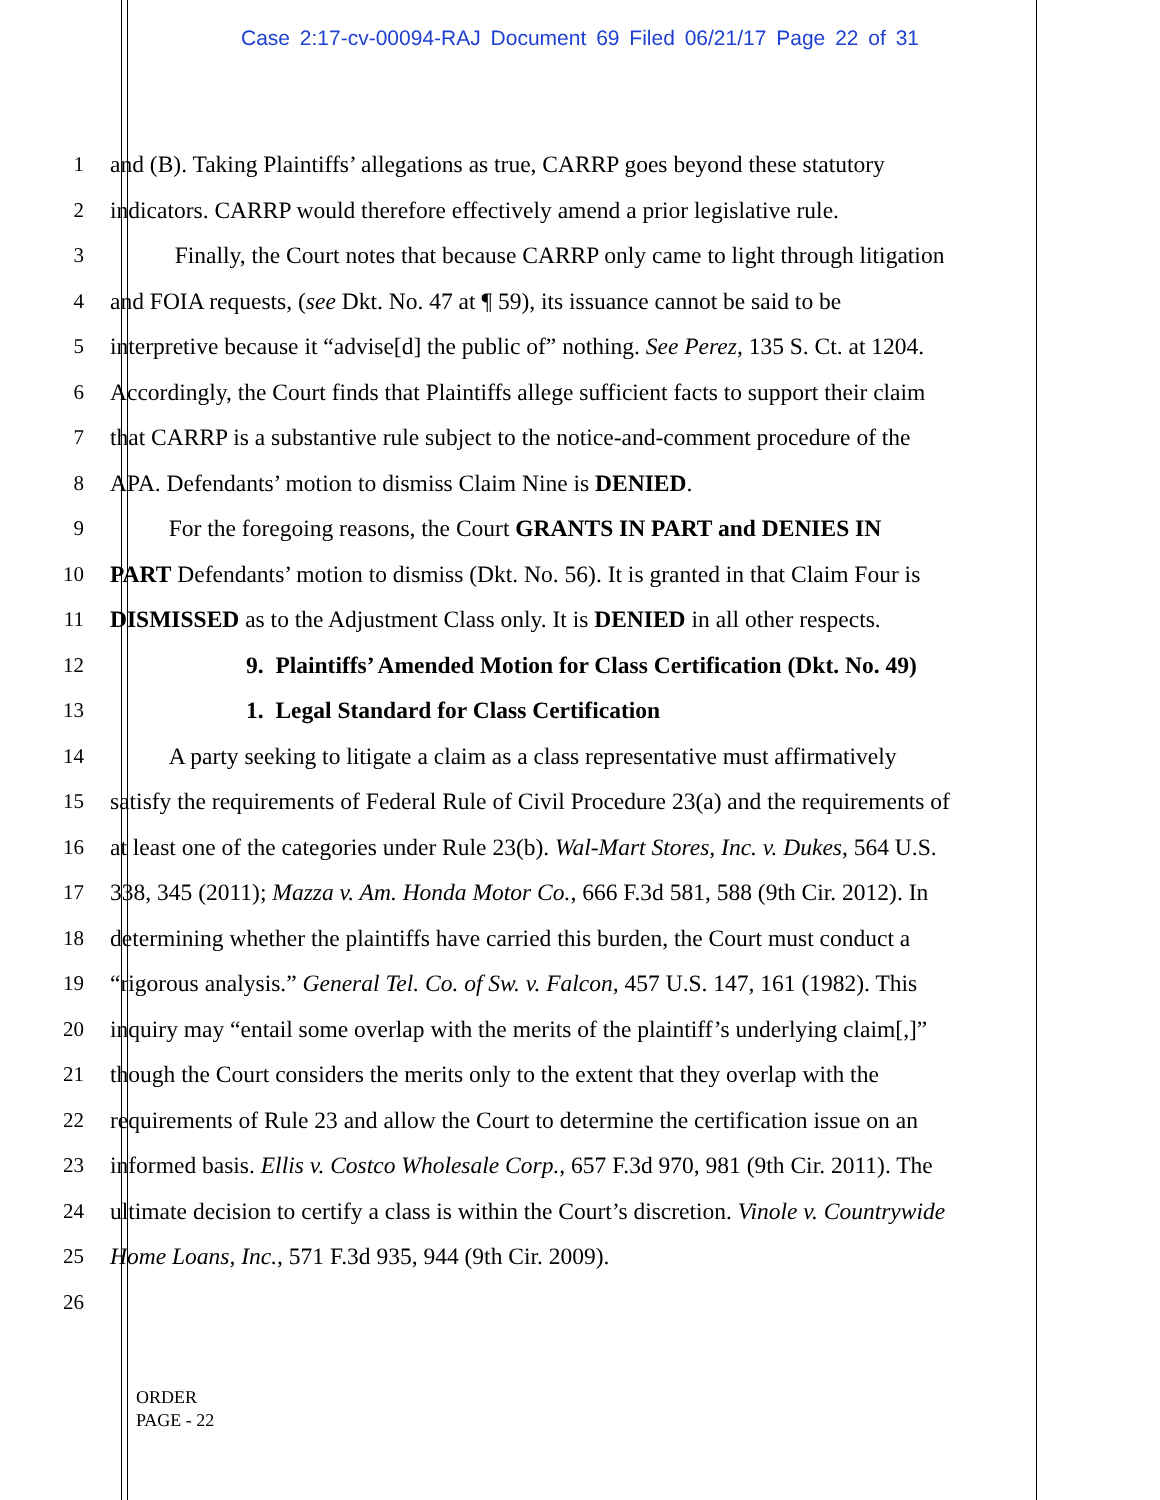Case 2:17-cv-00094-RAJ Document 69 Filed 06/21/17 Page 22 of 31
1 and (B). Taking Plaintiffs’ allegations as true, CARRP goes beyond these statutory
2 indicators. CARRP would therefore effectively amend a prior legislative rule.
3 Finally, the Court notes that because CARRP only came to light through litigation
4 and FOIA requests, (see Dkt. No. 47 at ¶ 59), its issuance cannot be said to be
5 interpretive because it “advise[d] the public of” nothing. See Perez, 135 S. Ct. at 1204.
6 Accordingly, the Court finds that Plaintiffs allege sufficient facts to support their claim
7 that CARRP is a substantive rule subject to the notice-and-comment procedure of the
8 APA. Defendants’ motion to dismiss Claim Nine is DENIED.
9 For the foregoing reasons, the Court GRANTS IN PART and DENIES IN
10 PART Defendants’ motion to dismiss (Dkt. No. 56). It is granted in that Claim Four is
11 DISMISSED as to the Adjustment Class only. It is DENIED in all other respects.
12 9. Plaintiffs’ Amended Motion for Class Certification (Dkt. No. 49)
13 1. Legal Standard for Class Certification
14 A party seeking to litigate a claim as a class representative must affirmatively
15 satisfy the requirements of Federal Rule of Civil Procedure 23(a) and the requirements of
16 at least one of the categories under Rule 23(b). Wal-Mart Stores, Inc. v. Dukes, 564 U.S.
17 338, 345 (2011); Mazza v. Am. Honda Motor Co., 666 F.3d 581, 588 (9th Cir. 2012). In
18 determining whether the plaintiffs have carried this burden, the Court must conduct a
19 “rigorous analysis.” General Tel. Co. of Sw. v. Falcon, 457 U.S. 147, 161 (1982). This
20 inquiry may “entail some overlap with the merits of the plaintiff’s underlying claim[,]”
21 though the Court considers the merits only to the extent that they overlap with the
22 requirements of Rule 23 and allow the Court to determine the certification issue on an
23 informed basis. Ellis v. Costco Wholesale Corp., 657 F.3d 970, 981 (9th Cir. 2011). The
24 ultimate decision to certify a class is within the Court’s discretion. Vinole v. Countrywide
25 Home Loans, Inc., 571 F.3d 935, 944 (9th Cir. 2009).
26
ORDER
PAGE - 22